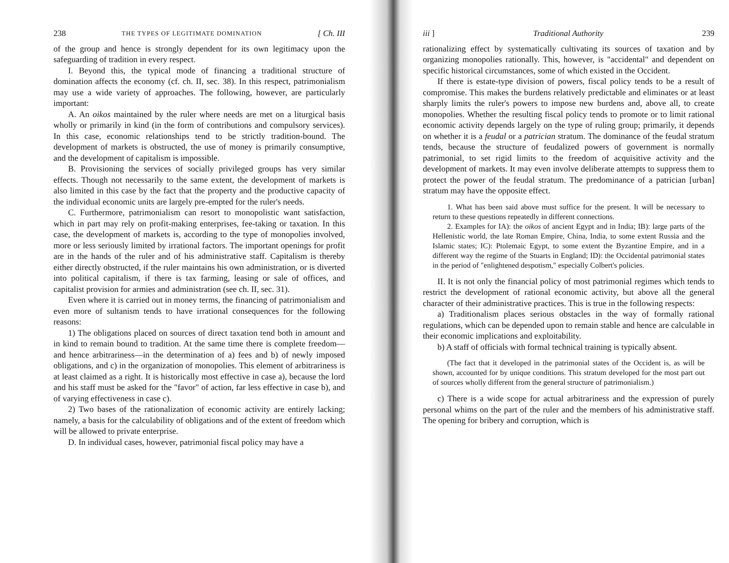238 THE TYPES OF LEGITIMATE DOMINATION [ Ch. III
of the group and hence is strongly dependent for its own legitimacy upon the safeguarding of tradition in every respect.
I. Beyond this, the typical mode of financing a traditional structure of domination affects the economy (cf. ch. II, sec. 38). In this respect, patrimonialism may use a wide variety of approaches. The following, however, are particularly important:
A. An oikos maintained by the ruler where needs are met on a liturgical basis wholly or primarily in kind (in the form of contributions and compulsory services). In this case, economic relationships tend to be strictly tradition-bound. The development of markets is obstructed, the use of money is primarily consumptive, and the development of capitalism is impossible.
B. Provisioning the services of socially privileged groups has very similar effects. Though not necessarily to the same extent, the development of markets is also limited in this case by the fact that the property and the productive capacity of the individual economic units are largely pre-empted for the ruler's needs.
C. Furthermore, patrimonialism can resort to monopolistic want satisfaction, which in part may rely on profit-making enterprises, fee-taking or taxation. In this case, the development of markets is, according to the type of monopolies involved, more or less seriously limited by irrational factors. The important openings for profit are in the hands of the ruler and of his administrative staff. Capitalism is thereby either directly obstructed, if the ruler maintains his own administration, or is diverted into political capitalism, if there is tax farming, leasing or sale of offices, and capitalist provision for armies and administration (see ch. II, sec. 31).
Even where it is carried out in money terms, the financing of patrimonialism and even more of sultanism tends to have irrational consequences for the following reasons:
1) The obligations placed on sources of direct taxation tend both in amount and in kind to remain bound to tradition. At the same time there is complete freedom—and hence arbitrariness—in the determination of a) fees and b) of newly imposed obligations, and c) in the organization of monopolies. This element of arbitrariness is at least claimed as a right. It is historically most effective in case a), because the lord and his staff must be asked for the "favor" of action, far less effective in case b), and of varying effectiveness in case c).
2) Two bases of the rationalization of economic activity are entirely lacking; namely, a basis for the calculability of obligations and of the extent of freedom which will be allowed to private enterprise.
D. In individual cases, however, patrimonial fiscal policy may have a
iii ] Traditional Authority 239
rationalizing effect by systematically cultivating its sources of taxation and by organizing monopolies rationally. This, however, is "accidental" and dependent on specific historical circumstances, some of which existed in the Occident.
If there is estate-type division of powers, fiscal policy tends to be a result of compromise. This makes the burdens relatively predictable and eliminates or at least sharply limits the ruler's powers to impose new burdens and, above all, to create monopolies. Whether the resulting fiscal policy tends to promote or to limit rational economic activity depends largely on the type of ruling group; primarily, it depends on whether it is a feudal or a patrician stratum. The dominance of the feudal stratum tends, because the structure of feudalized powers of government is normally patrimonial, to set rigid limits to the freedom of acquisitive activity and the development of markets. It may even involve deliberate attempts to suppress them to protect the power of the feudal stratum. The predominance of a patrician [urban] stratum may have the opposite effect.
1. What has been said above must suffice for the present. It will be necessary to return to these questions repeatedly in different connections.
2. Examples for IA): the oikos of ancient Egypt and in India; IB): large parts of the Hellenistic world, the late Roman Empire, China, India, to some extent Russia and the Islamic states; IC): Ptolemaic Egypt, to some extent the Byzantine Empire, and in a different way the regime of the Stuarts in England; ID): the Occidental patrimonial states in the period of "enlightened despotism," especially Colbert's policies.
II. It is not only the financial policy of most patrimonial regimes which tends to restrict the development of rational economic activity, but above all the general character of their administrative practices. This is true in the following respects:
a) Traditionalism places serious obstacles in the way of formally rational regulations, which can be depended upon to remain stable and hence are calculable in their economic implications and exploitability.
b) A staff of officials with formal technical training is typically absent.
(The fact that it developed in the patrimonial states of the Occident is, as will be shown, accounted for by unique conditions. This stratum developed for the most part out of sources wholly different from the general structure of patrimonialism.)
c) There is a wide scope for actual arbitrariness and the expression of purely personal whims on the part of the ruler and the members of his administrative staff. The opening for bribery and corruption, which is